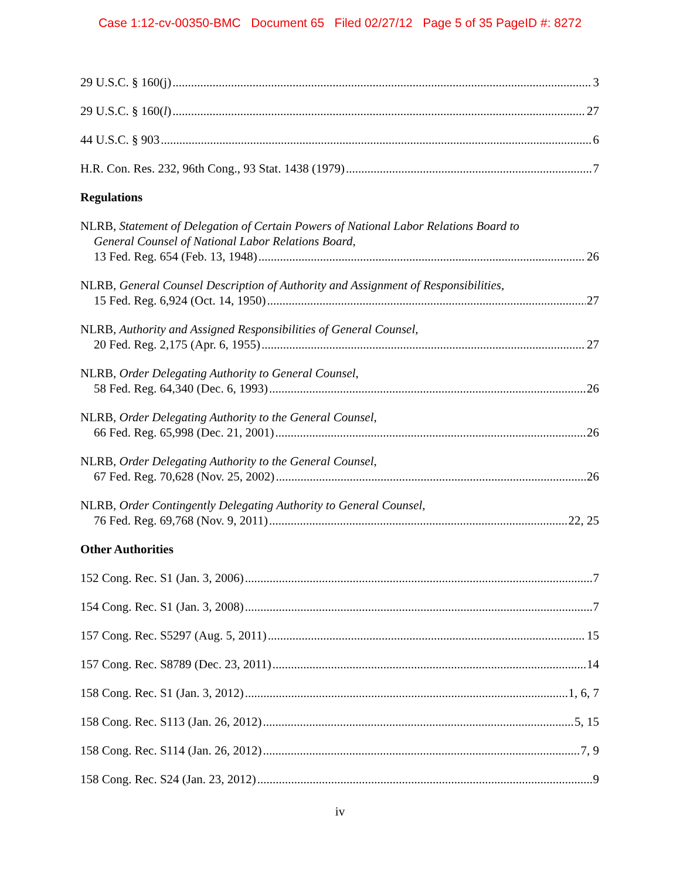Case 1:12-cv-00350-BMC Document 65 Filed 02/27/12 Page 5 of 35 PageID #: 8272
29 U.S.C. § 160(j) 3
29 U.S.C. § 160(l) 27
44 U.S.C. § 903 6
H.R. Con. Res. 232, 96th Cong., 93 Stat. 1438 (1979) 7
Regulations
NLRB, Statement of Delegation of Certain Powers of National Labor Relations Board to
General Counsel of National Labor Relations Board,
13 Fed. Reg. 654 (Feb. 13, 1948) 26
NLRB, General Counsel Description of Authority and Assignment of Responsibilities,
15 Fed. Reg. 6,924 (Oct. 14, 1950) 27
NLRB, Authority and Assigned Responsibilities of General Counsel,
20 Fed. Reg. 2,175 (Apr. 6, 1955) 27
NLRB, Order Delegating Authority to General Counsel,
58 Fed. Reg. 64,340 (Dec. 6, 1993) 26
NLRB, Order Delegating Authority to the General Counsel,
66 Fed. Reg. 65,998 (Dec. 21, 2001) 26
NLRB, Order Delegating Authority to the General Counsel,
67 Fed. Reg. 70,628 (Nov. 25, 2002) 26
NLRB, Order Contingently Delegating Authority to General Counsel,
76 Fed. Reg. 69,768 (Nov. 9, 2011) 22, 25
Other Authorities
152 Cong. Rec. S1 (Jan. 3, 2006) 7
154 Cong. Rec. S1 (Jan. 3, 2008) 7
157 Cong. Rec. S5297 (Aug. 5, 2011) 15
157 Cong. Rec. S8789 (Dec. 23, 2011) 14
158 Cong. Rec. S1 (Jan. 3, 2012) 1, 6, 7
158 Cong. Rec. S113 (Jan. 26, 2012) 5, 15
158 Cong. Rec. S114 (Jan. 26, 2012) 7, 9
158 Cong. Rec. S24 (Jan. 23, 2012) 9
iv